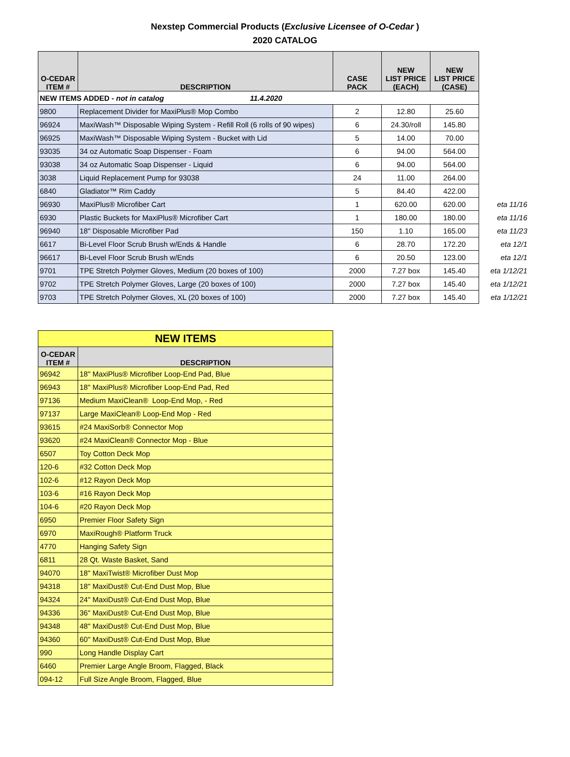Nexstep Commercial Products (Exclusive Licensee of O-Cedar )
2020 CATALOG
| O-CEDAR ITEM # | DESCRIPTION | CASE PACK | NEW LIST PRICE (EACH) | NEW LIST PRICE (CASE) | |
| NEW ITEMS ADDED - not in catalog 11.4.2020 | | | | | |
| 9800 | Replacement Divider for MaxiPlus® Mop Combo | 2 | 12.80 | 25.60 | |
| 96924 | MaxiWash™ Disposable Wiping System - Refill Roll (6 rolls of 90 wipes) | 6 | 24.30/roll | 145.80 | |
| 96925 | MaxiWash™ Disposable Wiping System - Bucket with Lid | 5 | 14.00 | 70.00 | |
| 93035 | 34 oz Automatic Soap Dispenser - Foam | 6 | 94.00 | 564.00 | |
| 93038 | 34 oz Automatic Soap Dispenser - Liquid | 6 | 94.00 | 564.00 | |
| 3038 | Liquid Replacement Pump for 93038 | 24 | 11.00 | 264.00 | |
| 6840 | Gladiator™ Rim Caddy | 5 | 84.40 | 422.00 | |
| 96930 | MaxiPlus® Microfiber Cart | 1 | 620.00 | 620.00 | eta 11/16 |
| 6930 | Plastic Buckets for MaxiPlus® Microfiber Cart | 1 | 180.00 | 180.00 | eta 11/16 |
| 96940 | 18" Disposable Microfiber Pad | 150 | 1.10 | 165.00 | eta 11/23 |
| 6617 | Bi-Level Floor Scrub Brush w/Ends & Handle | 6 | 28.70 | 172.20 | eta 12/1 |
| 96617 | Bi-Level Floor Scrub Brush w/Ends | 6 | 20.50 | 123.00 | eta 12/1 |
| 9701 | TPE Stretch Polymer Gloves, Medium (20 boxes of 100) | 2000 | 7.27 box | 145.40 | eta 1/12/21 |
| 9702 | TPE Stretch Polymer Gloves, Large (20 boxes of 100) | 2000 | 7.27 box | 145.40 | eta 1/12/21 |
| 9703 | TPE Stretch Polymer Gloves, XL (20 boxes of 100) | 2000 | 7.27 box | 145.40 | eta 1/12/21 |
| NEW ITEMS | |
| O-CEDAR ITEM # | DESCRIPTION |
| 96942 | 18" MaxiPlus® Microfiber Loop-End Pad, Blue |
| 96943 | 18" MaxiPlus® Microfiber Loop-End Pad, Red |
| 97136 | Medium MaxiClean® Loop-End Mop, - Red |
| 97137 | Large MaxiClean® Loop-End Mop - Red |
| 93615 | #24 MaxiSorb® Connector Mop |
| 93620 | #24 MaxiClean® Connector Mop - Blue |
| 6507 | Toy Cotton Deck Mop |
| 120-6 | #32 Cotton Deck Mop |
| 102-6 | #12 Rayon Deck Mop |
| 103-6 | #16 Rayon Deck Mop |
| 104-6 | #20 Rayon Deck Mop |
| 6950 | Premier Floor Safety Sign |
| 6970 | MaxiRough® Platform Truck |
| 4770 | Hanging Safety Sign |
| 6811 | 28 Qt. Waste Basket, Sand |
| 94070 | 18" MaxiTwist® Microfiber Dust Mop |
| 94318 | 18" MaxiDust® Cut-End Dust Mop, Blue |
| 94324 | 24" MaxiDust® Cut-End Dust Mop, Blue |
| 94336 | 36" MaxiDust® Cut-End Dust Mop, Blue |
| 94348 | 48" MaxiDust® Cut-End Dust Mop, Blue |
| 94360 | 60" MaxiDust® Cut-End Dust Mop, Blue |
| 990 | Long Handle Display Cart |
| 6460 | Premier Large Angle Broom, Flagged, Black |
| 094-12 | Full Size Angle Broom, Flagged, Blue |